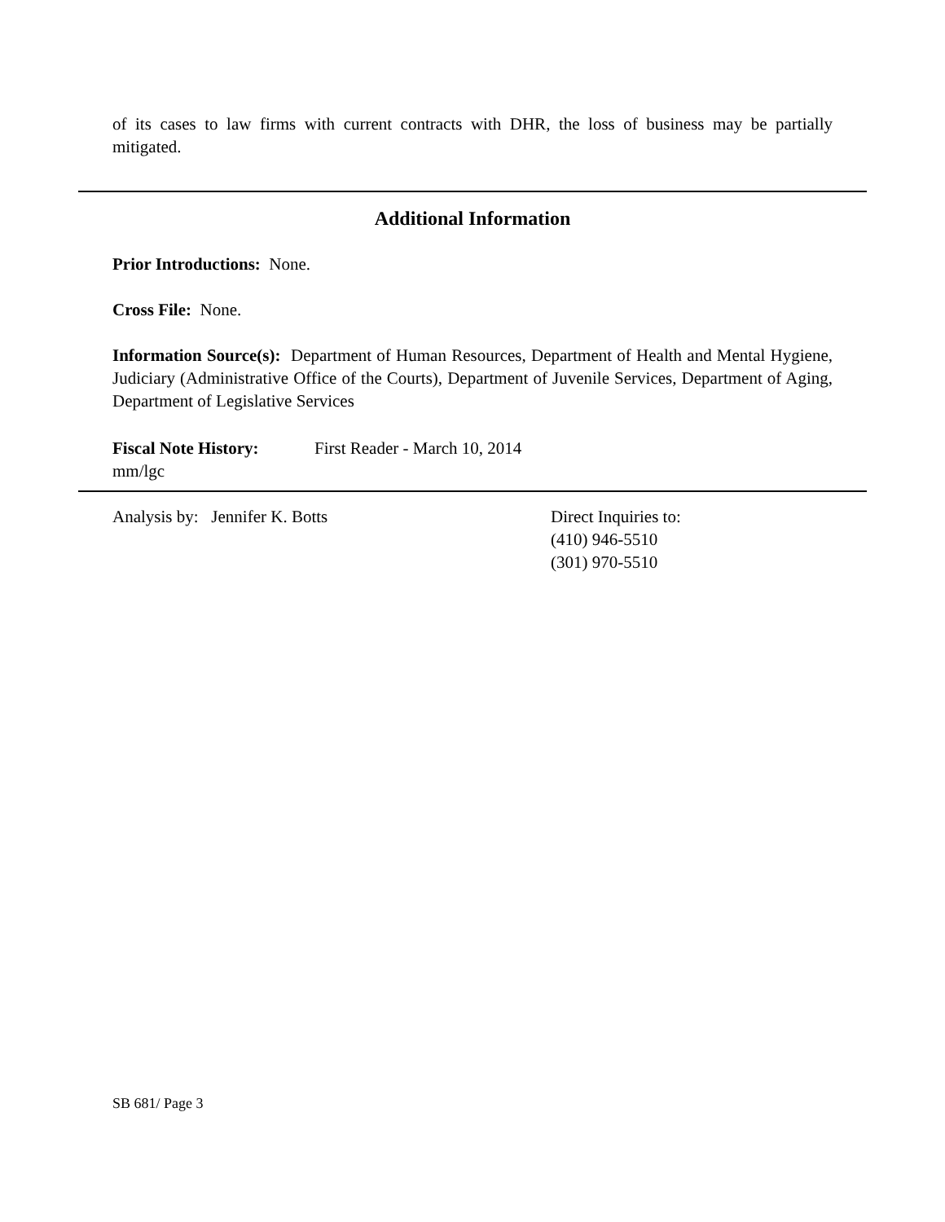of its cases to law firms with current contracts with DHR, the loss of business may be partially mitigated.
Additional Information
Prior Introductions: None.
Cross File: None.
Information Source(s): Department of Human Resources, Department of Health and Mental Hygiene, Judiciary (Administrative Office of the Courts), Department of Juvenile Services, Department of Aging, Department of Legislative Services
Fiscal Note History: First Reader - March 10, 2014
mm/lgc
Analysis by: Jennifer K. Botts Direct Inquiries to:
(410) 946-5510
(301) 970-5510
SB 681/ Page 3